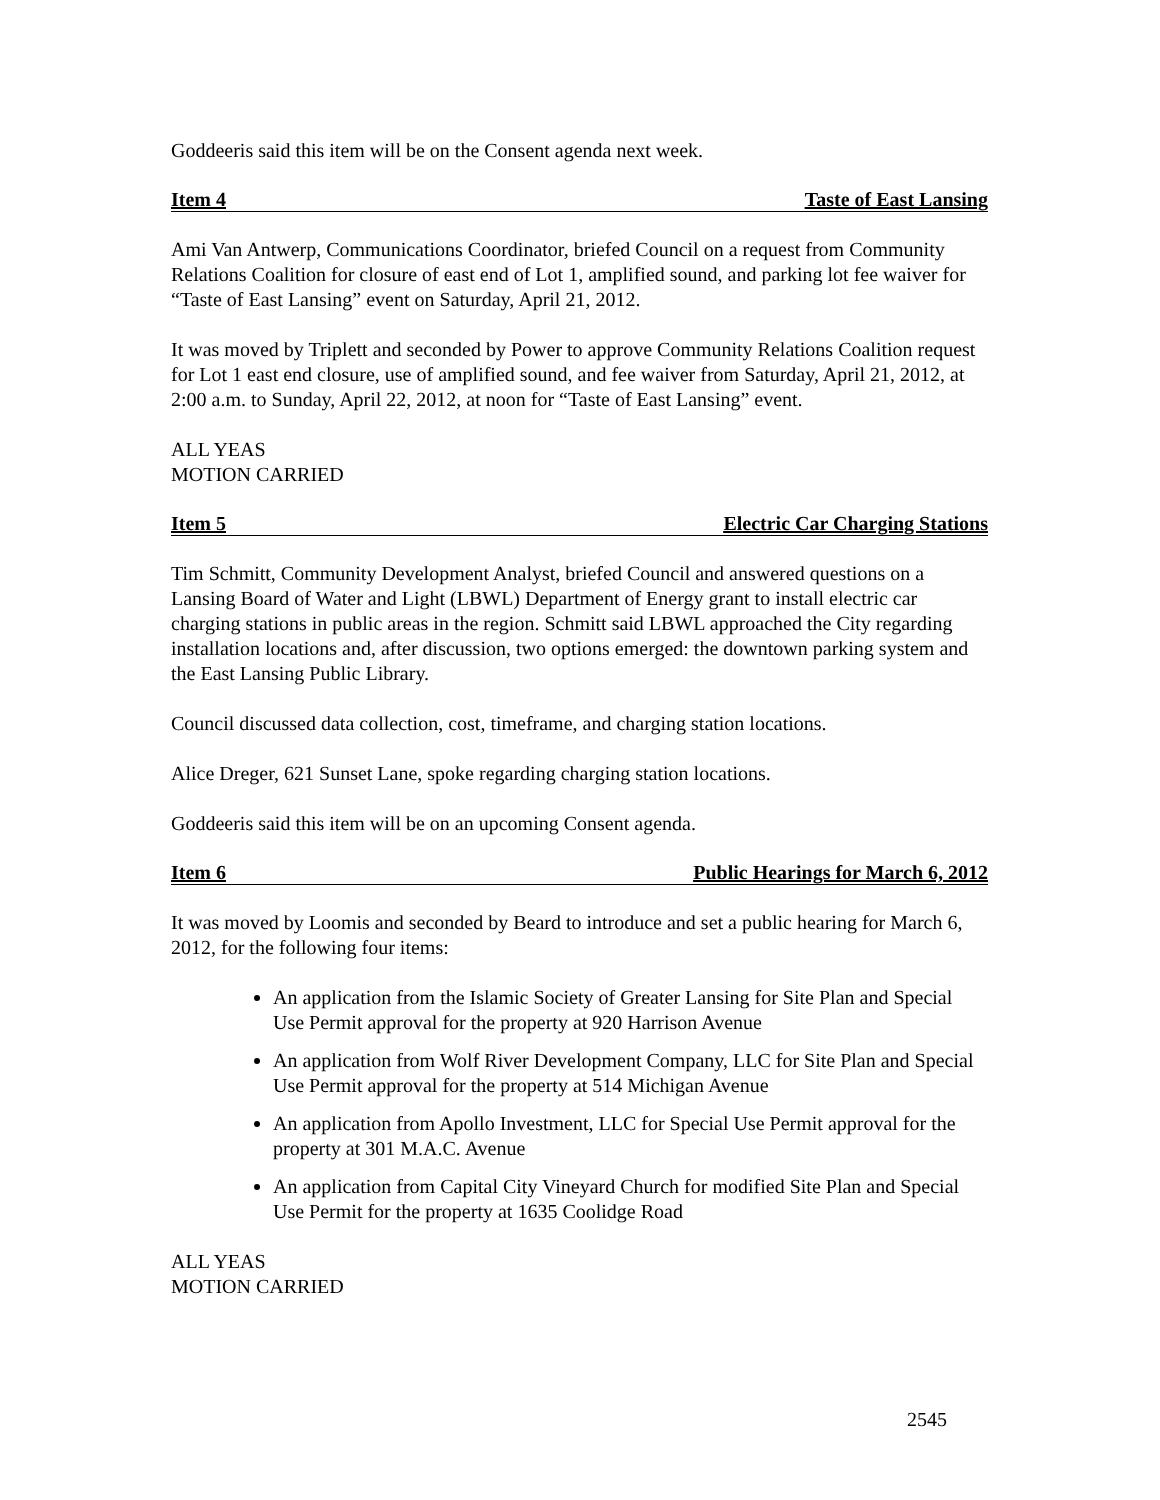Goddeeris said this item will be on the Consent agenda next week.
Item 4 Taste of East Lansing
Ami Van Antwerp, Communications Coordinator, briefed Council on a request from Community Relations Coalition for closure of east end of Lot 1, amplified sound, and parking lot fee waiver for “Taste of East Lansing” event on Saturday, April 21, 2012.
It was moved by Triplett and seconded by Power to approve Community Relations Coalition request for Lot 1 east end closure, use of amplified sound, and fee waiver from Saturday, April 21, 2012, at 2:00 a.m. to Sunday, April 22, 2012, at noon for “Taste of East Lansing” event.
ALL YEAS
MOTION CARRIED
Item 5 Electric Car Charging Stations
Tim Schmitt, Community Development Analyst, briefed Council and answered questions on a Lansing Board of Water and Light (LBWL) Department of Energy grant to install electric car charging stations in public areas in the region. Schmitt said LBWL approached the City regarding installation locations and, after discussion, two options emerged: the downtown parking system and the East Lansing Public Library.
Council discussed data collection, cost, timeframe, and charging station locations.
Alice Dreger, 621 Sunset Lane, spoke regarding charging station locations.
Goddeeris said this item will be on an upcoming Consent agenda.
Item 6 Public Hearings for March 6, 2012
It was moved by Loomis and seconded by Beard to introduce and set a public hearing for March 6, 2012, for the following four items:
An application from the Islamic Society of Greater Lansing for Site Plan and Special Use Permit approval for the property at 920 Harrison Avenue
An application from Wolf River Development Company, LLC for Site Plan and Special Use Permit approval for the property at 514 Michigan Avenue
An application from Apollo Investment, LLC for Special Use Permit approval for the property at 301 M.A.C. Avenue
An application from Capital City Vineyard Church for modified Site Plan and Special Use Permit for the property at 1635 Coolidge Road
ALL YEAS
MOTION CARRIED
2545